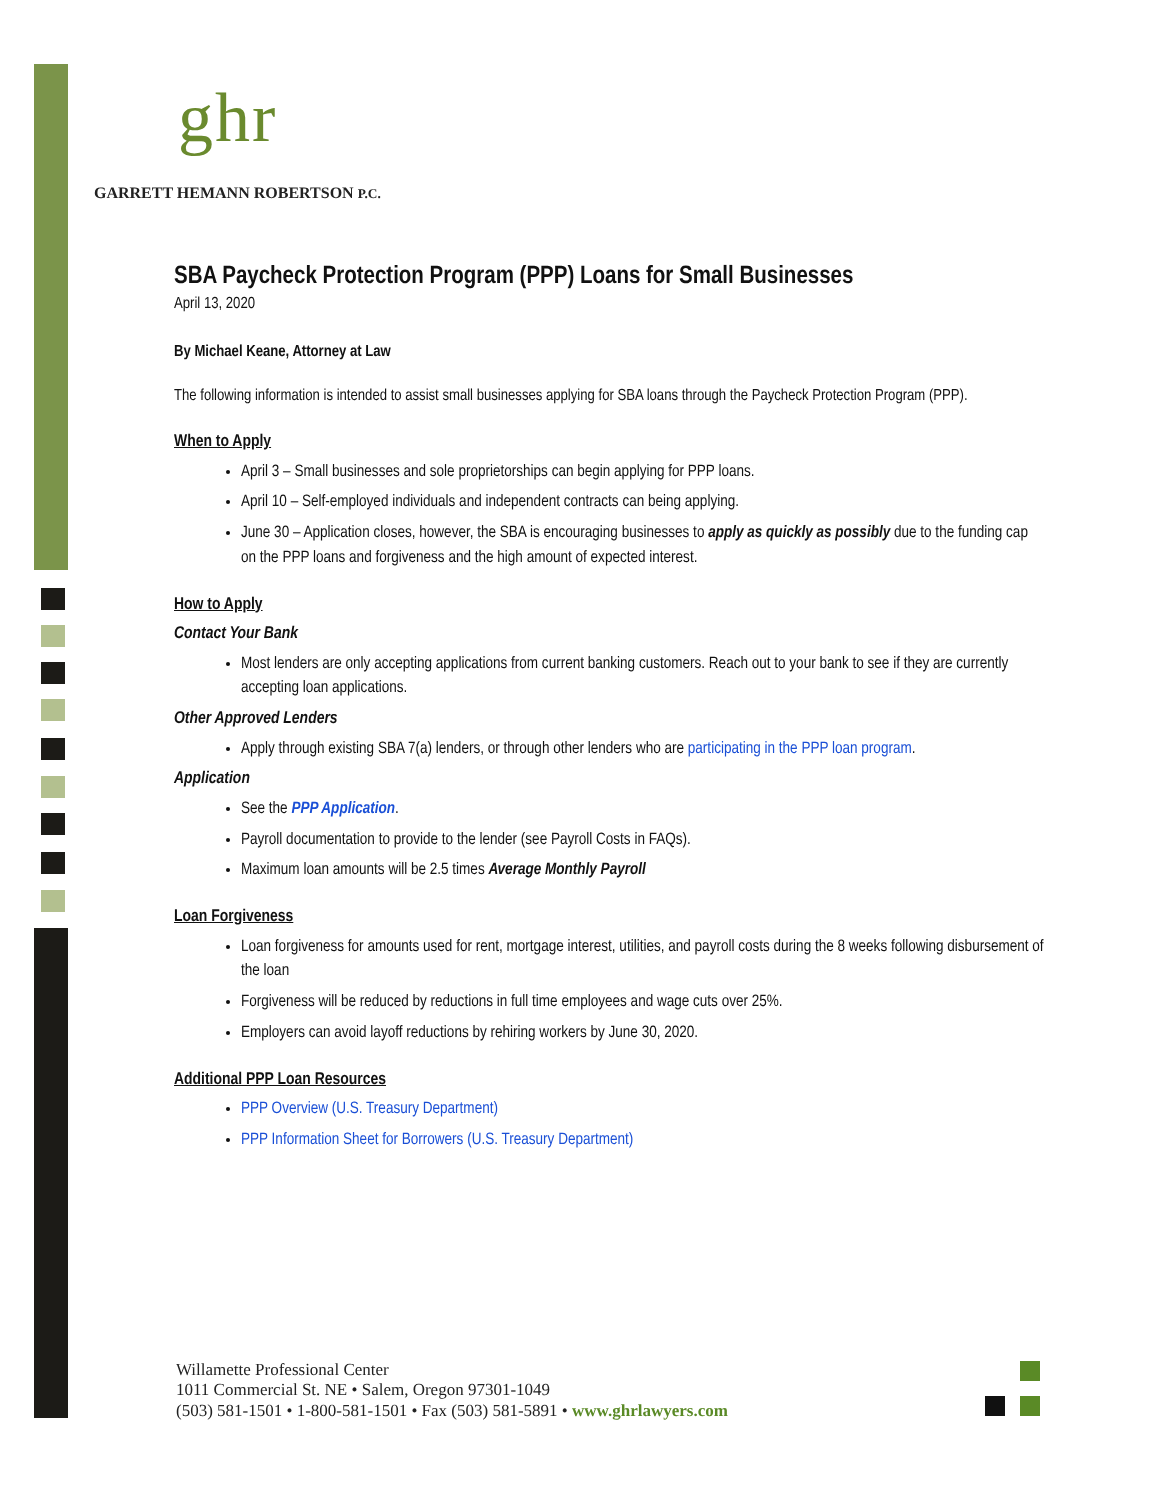ghr
GARRETT HEMANN ROBERTSON P.C.
SBA Paycheck Protection Program (PPP) Loans for Small Businesses
April 13, 2020
By Michael Keane, Attorney at Law
The following information is intended to assist small businesses applying for SBA loans through the Paycheck Protection Program (PPP).
When to Apply
April 3 – Small businesses and sole proprietorships can begin applying for PPP loans.
April 10 – Self-employed individuals and independent contracts can being applying.
June 30 – Application closes, however, the SBA is encouraging businesses to apply as quickly as possibly due to the funding cap on the PPP loans and forgiveness and the high amount of expected interest.
How to Apply
Contact Your Bank
Most lenders are only accepting applications from current banking customers. Reach out to your bank to see if they are currently accepting loan applications.
Other Approved Lenders
Apply through existing SBA 7(a) lenders, or through other lenders who are participating in the PPP loan program.
Application
See the PPP Application.
Payroll documentation to provide to the lender (see Payroll Costs in FAQs).
Maximum loan amounts will be 2.5 times Average Monthly Payroll
Loan Forgiveness
Loan forgiveness for amounts used for rent, mortgage interest, utilities, and payroll costs during the 8 weeks following disbursement of the loan
Forgiveness will be reduced by reductions in full time employees and wage cuts over 25%.
Employers can avoid layoff reductions by rehiring workers by June 30, 2020.
Additional PPP Loan Resources
PPP Overview (U.S. Treasury Department)
PPP Information Sheet for Borrowers (U.S. Treasury Department)
Willamette Professional Center
1011 Commercial St. NE • Salem, Oregon 97301-1049
(503) 581-1501 • 1-800-581-1501 • Fax (503) 581-5891 • www.ghrlawyers.com